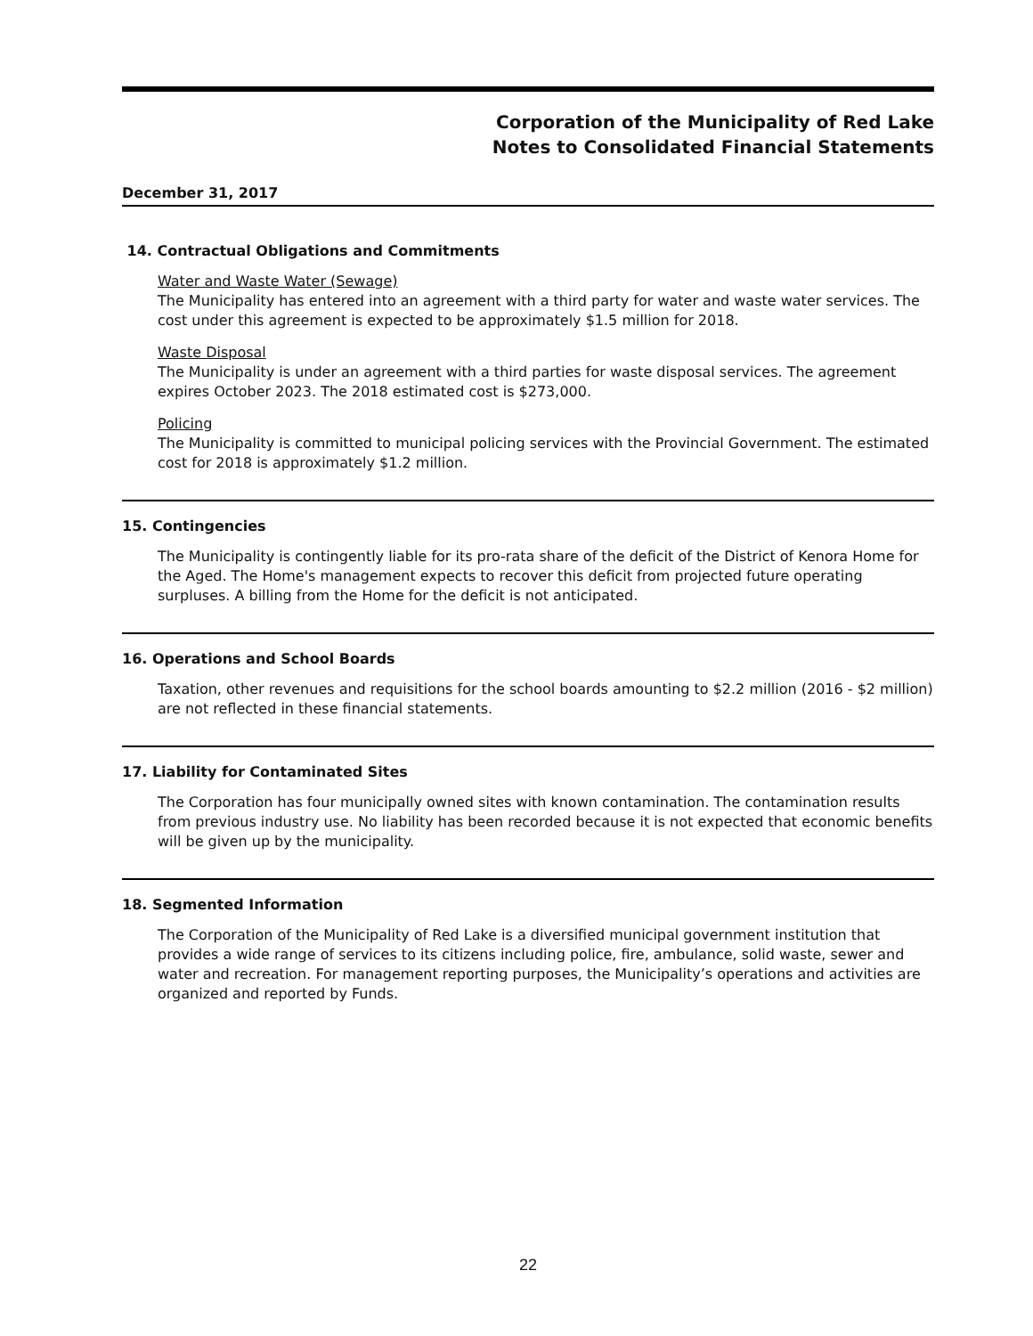Corporation of the Municipality of Red Lake
Notes to Consolidated Financial Statements
December 31, 2017
14. Contractual Obligations and Commitments
Water and Waste Water (Sewage)
The Municipality has entered into an agreement with a third party for water and waste water services. The cost under this agreement is expected to be approximately $1.5 million for 2018.
Waste Disposal
The Municipality is under an agreement with a third parties for waste disposal services. The agreement expires October 2023. The 2018 estimated cost is $273,000.
Policing
The Municipality is committed to municipal policing services with the Provincial Government. The estimated cost for 2018 is approximately $1.2 million.
15. Contingencies
The Municipality is contingently liable for its pro-rata share of the deficit of the District of Kenora Home for the Aged. The Home's management expects to recover this deficit from projected future operating surpluses. A billing from the Home for the deficit is not anticipated.
16. Operations and School Boards
Taxation, other revenues and requisitions for the school boards amounting to $2.2 million (2016 - $2 million) are not reflected in these financial statements.
17. Liability for Contaminated Sites
The Corporation has four municipally owned sites with known contamination. The contamination results from previous industry use. No liability has been recorded because it is not expected that economic benefits will be given up by the municipality.
18. Segmented Information
The Corporation of the Municipality of Red Lake is a diversified municipal government institution that provides a wide range of services to its citizens including police, fire, ambulance, solid waste, sewer and water and recreation. For management reporting purposes, the Municipality’s operations and activities are organized and reported by Funds.
22